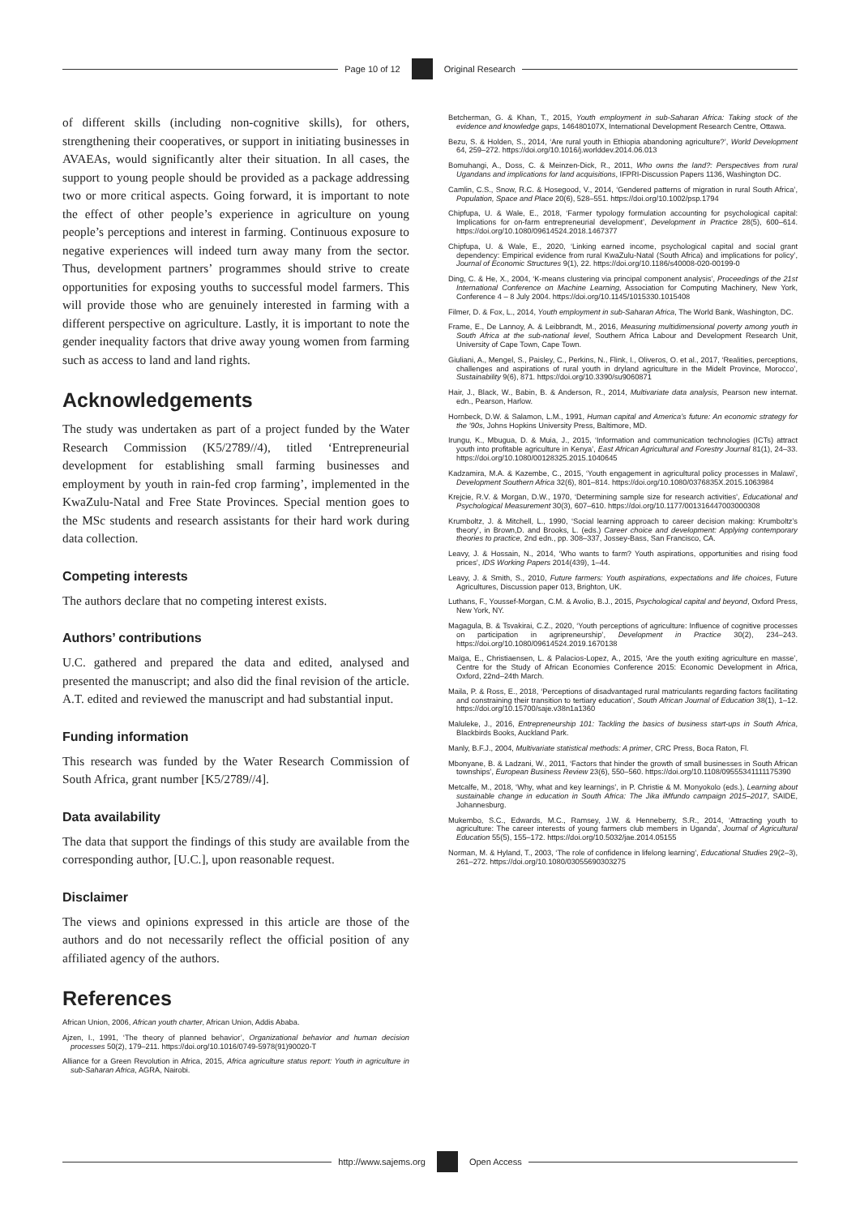Page 10 of 12 Original Research
of different skills (including non-cognitive skills), for others, strengthening their cooperatives, or support in initiating businesses in AVAEAs, would significantly alter their situation. In all cases, the support to young people should be provided as a package addressing two or more critical aspects. Going forward, it is important to note the effect of other people’s experience in agriculture on young people’s perceptions and interest in farming. Continuous exposure to negative experiences will indeed turn away many from the sector. Thus, development partners’ programmes should strive to create opportunities for exposing youths to successful model farmers. This will provide those who are genuinely interested in farming with a different perspective on agriculture. Lastly, it is important to note the gender inequality factors that drive away young women from farming such as access to land and land rights.
Acknowledgements
The study was undertaken as part of a project funded by the Water Research Commission (K5/2789//4), titled ‘Entrepreneurial development for establishing small farming businesses and employment by youth in rain-fed crop farming’, implemented in the KwaZulu-Natal and Free State Provinces. Special mention goes to the MSc students and research assistants for their hard work during data collection.
Competing interests
The authors declare that no competing interest exists.
Authors’ contributions
U.C. gathered and prepared the data and edited, analysed and presented the manuscript; and also did the final revision of the article. A.T. edited and reviewed the manuscript and had substantial input.
Funding information
This research was funded by the Water Research Commission of South Africa, grant number [K5/2789//4].
Data availability
The data that support the findings of this study are available from the corresponding author, [U.C.], upon reasonable request.
Disclaimer
The views and opinions expressed in this article are those of the authors and do not necessarily reflect the official position of any affiliated agency of the authors.
References
African Union, 2006, African youth charter, African Union, Addis Ababa.
Ajzen, I., 1991, ‘The theory of planned behavior’, Organizational behavior and human decision processes 50(2), 179–211. https://doi.org/10.1016/0749-5978(91)90020-T
Alliance for a Green Revolution in Africa, 2015, Africa agriculture status report: Youth in agriculture in sub-Saharan Africa, AGRA, Nairobi.
Betcherman, G. & Khan, T., 2015, Youth employment in sub-Saharan Africa: Taking stock of the evidence and knowledge gaps, 146480107X, International Development Research Centre, Ottawa.
Bezu, S. & Holden, S., 2014, ‘Are rural youth in Ethiopia abandoning agriculture?’, World Development 64, 259–272. https://doi.org/10.1016/j.worlddev.2014.06.013
Bomuhangi, A., Doss, C. & Meinzen-Dick, R., 2011, Who owns the land?: Perspectives from rural Ugandans and implications for land acquisitions, IFPRI-Discussion Papers 1136, Washington DC.
Camlin, C.S., Snow, R.C. & Hosegood, V., 2014, ‘Gendered patterns of migration in rural South Africa’, Population, Space and Place 20(6), 528–551. https://doi.org/10.1002/psp.1794
Chipfupa, U. & Wale, E., 2018, ‘Farmer typology formulation accounting for psychological capital: Implications for on-farm entrepreneurial development’, Development in Practice 28(5), 600–614. https://doi.org/10.1080/09614524.2018.1467377
Chipfupa, U. & Wale, E., 2020, ‘Linking earned income, psychological capital and social grant dependency: Empirical evidence from rural KwaZulu-Natal (South Africa) and implications for policy’, Journal of Economic Structures 9(1), 22. https://doi.org/10.1186/s40008-020-00199-0
Ding, C. & He, X., 2004, ‘K-means clustering via principal component analysis’, Proceedings of the 21st International Conference on Machine Learning, Association for Computing Machinery, New York, Conference 4 – 8 July 2004. https://doi.org/10.1145/1015330.1015408
Filmer, D. & Fox, L., 2014, Youth employment in sub-Saharan Africa, The World Bank, Washington, DC.
Frame, E., De Lannoy, A. & Leibbrandt, M., 2016, Measuring multidimensional poverty among youth in South Africa at the sub-national level, Southern Africa Labour and Development Research Unit, University of Cape Town, Cape Town.
Giuliani, A., Mengel, S., Paisley, C., Perkins, N., Flink, I., Oliveros, O. et al., 2017, ‘Realities, perceptions, challenges and aspirations of rural youth in dryland agriculture in the Midelt Province, Morocco’, Sustainability 9(6), 871. https://doi.org/10.3390/su9060871
Hair, J., Black, W., Babin, B. & Anderson, R., 2014, Multivariate data analysis, Pearson new internat. edn., Pearson, Harlow.
Hornbeck, D.W. & Salamon, L.M., 1991, Human capital and America’s future: An economic strategy for the ’90s, Johns Hopkins University Press, Baltimore, MD.
Irungu, K., Mbugua, D. & Muia, J., 2015, ‘Information and communication technologies (ICTs) attract youth into profitable agriculture in Kenya’, East African Agricultural and Forestry Journal 81(1), 24–33. https://doi.org/10.1080/00128325.2015.1040645
Kadzamira, M.A. & Kazembe, C., 2015, ‘Youth engagement in agricultural policy processes in Malawi’, Development Southern Africa 32(6), 801–814. https://doi.org/10.1080/0376835X.2015.1063984
Krejcie, R.V. & Morgan, D.W., 1970, ‘Determining sample size for research activities’, Educational and Psychological Measurement 30(3), 607–610. https://doi.org/10.1177/001316447003000308
Krumboltz, J. & Mitchell, L., 1990, ‘Social learning approach to career decision making: Krumboltz’s theory’, in Brown,D. and Brooks, L. (eds.) Career choice and development: Applying contemporary theories to practice, 2nd edn., pp. 308–337, Jossey-Bass, San Francisco, CA.
Leavy, J. & Hossain, N., 2014, ‘Who wants to farm? Youth aspirations, opportunities and rising food prices’, IDS Working Papers 2014(439), 1–44.
Leavy, J. & Smith, S., 2010, Future farmers: Youth aspirations, expectations and life choices, Future Agricultures, Discussion paper 013, Brighton, UK.
Luthans, F., Youssef-Morgan, C.M. & Avolio, B.J., 2015, Psychological capital and beyond, Oxford Press, New York, NY.
Magagula, B. & Tsvakirai, C.Z., 2020, ‘Youth perceptions of agriculture: Influence of cognitive processes on participation in agripreneurship’, Development in Practice 30(2), 234–243. https://doi.org/10.1080/09614524.2019.1670138
Maïga, E., Christiaensen, L. & Palacios-Lopez, A., 2015, ‘Are the youth exiting agriculture en masse’, Centre for the Study of African Economies Conference 2015: Economic Development in Africa, Oxford, 22nd–24th March.
Maila, P. & Ross, E., 2018, ‘Perceptions of disadvantaged rural matriculants regarding factors facilitating and constraining their transition to tertiary education’, South African Journal of Education 38(1), 1–12. https://doi.org/10.15700/saje.v38n1a1360
Maluleke, J., 2016, Entrepreneurship 101: Tackling the basics of business start-ups in South Africa, Blackbirds Books, Auckland Park.
Manly, B.F.J., 2004, Multivariate statistical methods: A primer, CRC Press, Boca Raton, Fl.
Mbonyane, B. & Ladzani, W., 2011, ‘Factors that hinder the growth of small businesses in South African townships’, European Business Review 23(6), 550–560. https://doi.org/10.1108/09555341111175390
Metcalfe, M., 2018, ‘Why, what and key learnings’, in P. Christie & M. Monyokolo (eds.), Learning about sustainable change in education in South Africa: The Jika iMfundo campaign 2015–2017, SAIDE, Johannesburg.
Mukembo, S.C., Edwards, M.C., Ramsey, J.W. & Henneberry, S.R., 2014, ‘Attracting youth to agriculture: The career interests of young farmers club members in Uganda’, Journal of Agricultural Education 55(5), 155–172. https://doi.org/10.5032/jae.2014.05155
Norman, M. & Hyland, T., 2003, ‘The role of confidence in lifelong learning’, Educational Studies 29(2–3), 261–272. https://doi.org/10.1080/03055690303275
http://www.sajems.org Open Access